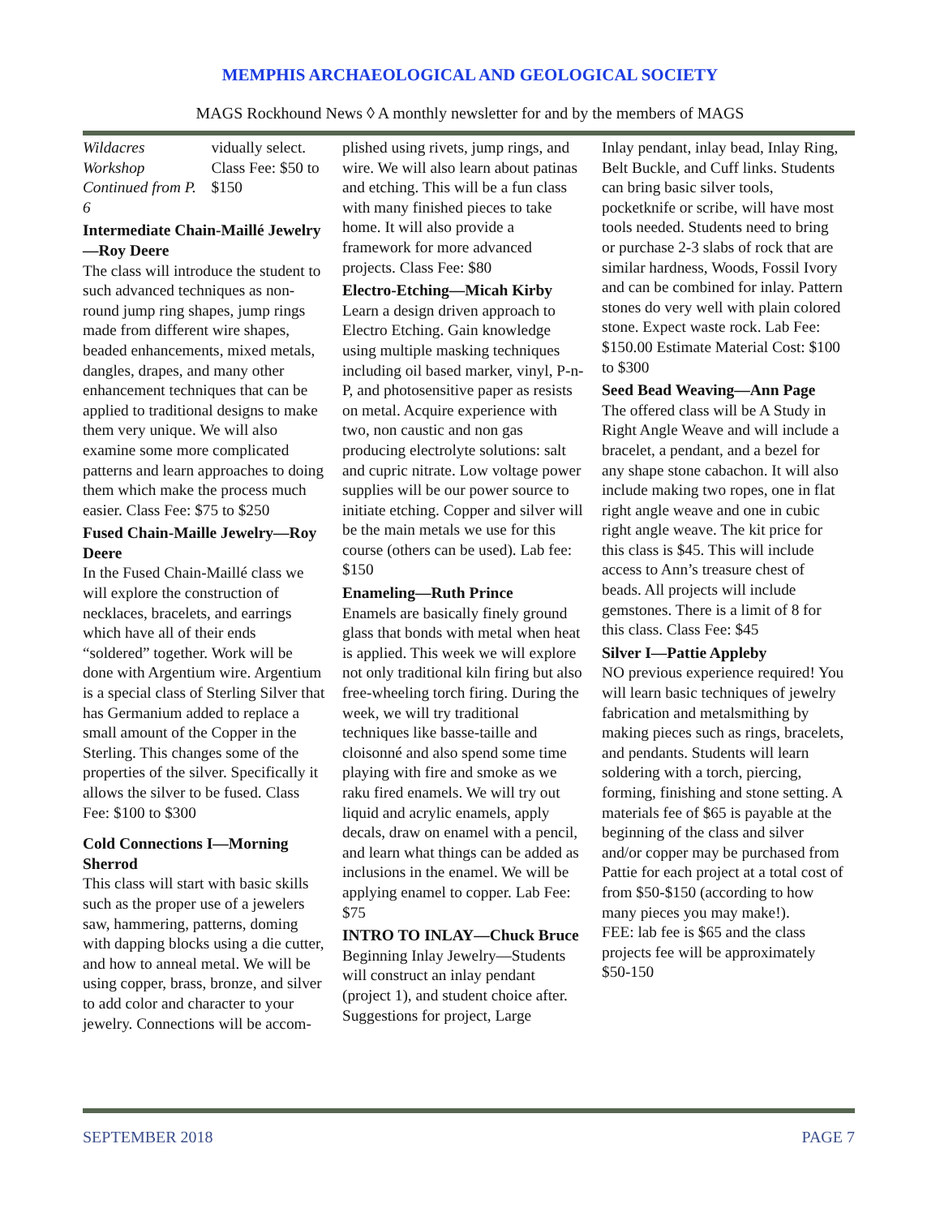MEMPHIS ARCHAEOLOGICAL AND GEOLOGICAL SOCIETY
MAGS Rockhound News ◊ A monthly newsletter for and by the members of MAGS
Wildacres Workshop Continued from P. 6 vidually select. Class Fee: $50 to $150
Intermediate Chain-Maillé Jewelry—Roy Deere
The class will introduce the student to such advanced techniques as non-round jump ring shapes, jump rings made from different wire shapes, beaded enhancements, mixed metals, dangles, drapes, and many other enhancement techniques that can be applied to traditional designs to make them very unique. We will also examine some more complicated patterns and learn approaches to doing them which make the process much easier. Class Fee: $75 to $250
Fused Chain-Maille Jewelry—Roy Deere
In the Fused Chain-Maillé class we will explore the construction of necklaces, bracelets, and earrings which have all of their ends “soldered” together. Work will be done with Argentium wire. Argentium is a special class of Sterling Silver that has Germanium added to replace a small amount of the Copper in the Sterling. This changes some of the properties of the silver. Specifically it allows the silver to be fused. Class Fee: $100 to $300
Cold Connections I—Morning Sherrod
This class will start with basic skills such as the proper use of a jewelers saw, hammering, patterns, doming with dapping blocks using a die cutter, and how to anneal metal. We will be using copper, brass, bronze, and silver to add color and character to your jewelry. Connections will be accom-
plished using rivets, jump rings, and wire. We will also learn about patinas and etching. This will be a fun class with many finished pieces to take home. It will also provide a framework for more advanced projects. Class Fee: $80
Electro-Etching—Micah Kirby
Learn a design driven approach to Electro Etching. Gain knowledge using multiple masking techniques including oil based marker, vinyl, P-n-P, and photosensitive paper as resists on metal. Acquire experience with two, non caustic and non gas producing electrolyte solutions: salt and cupric nitrate. Low voltage power supplies will be our power source to initiate etching. Copper and silver will be the main metals we use for this course (others can be used). Lab fee: $150
Enameling—Ruth Prince
Enamels are basically finely ground glass that bonds with metal when heat is applied. This week we will explore not only traditional kiln firing but also free-wheeling torch firing. During the week, we will try traditional techniques like basse-taille and cloisonné and also spend some time playing with fire and smoke as we raku fired enamels. We will try out liquid and acrylic enamels, apply decals, draw on enamel with a pencil, and learn what things can be added as inclusions in the enamel. We will be applying enamel to copper. Lab Fee: $75
INTRO TO INLAY—Chuck Bruce
Beginning Inlay Jewelry—Students will construct an inlay pendant (project 1), and student choice after. Suggestions for project, Large
Inlay pendant, inlay bead, Inlay Ring, Belt Buckle, and Cuff links. Students can bring basic silver tools, pocketknife or scribe, will have most tools needed. Students need to bring or purchase 2-3 slabs of rock that are similar hardness, Woods, Fossil Ivory and can be combined for inlay. Pattern stones do very well with plain colored stone. Expect waste rock. Lab Fee: $150.00 Estimate Material Cost: $100 to $300
Seed Bead Weaving—Ann Page
The offered class will be A Study in Right Angle Weave and will include a bracelet, a pendant, and a bezel for any shape stone cabachon. It will also include making two ropes, one in flat right angle weave and one in cubic right angle weave. The kit price for this class is $45. This will include access to Ann’s treasure chest of beads. All projects will include gemstones. There is a limit of 8 for this class. Class Fee: $45
Silver I—Pattie Appleby
NO previous experience required! You will learn basic techniques of jewelry fabrication and metalsmithing by making pieces such as rings, bracelets, and pendants. Students will learn soldering with a torch, piercing, forming, finishing and stone setting. A materials fee of $65 is payable at the beginning of the class and silver and/or copper may be purchased from Pattie for each project at a total cost of from $50-$150 (according to how many pieces you may make!).
FEE: lab fee is $65 and the class projects fee will be approximately $50-150
SEPTEMBER 2018 PAGE 7